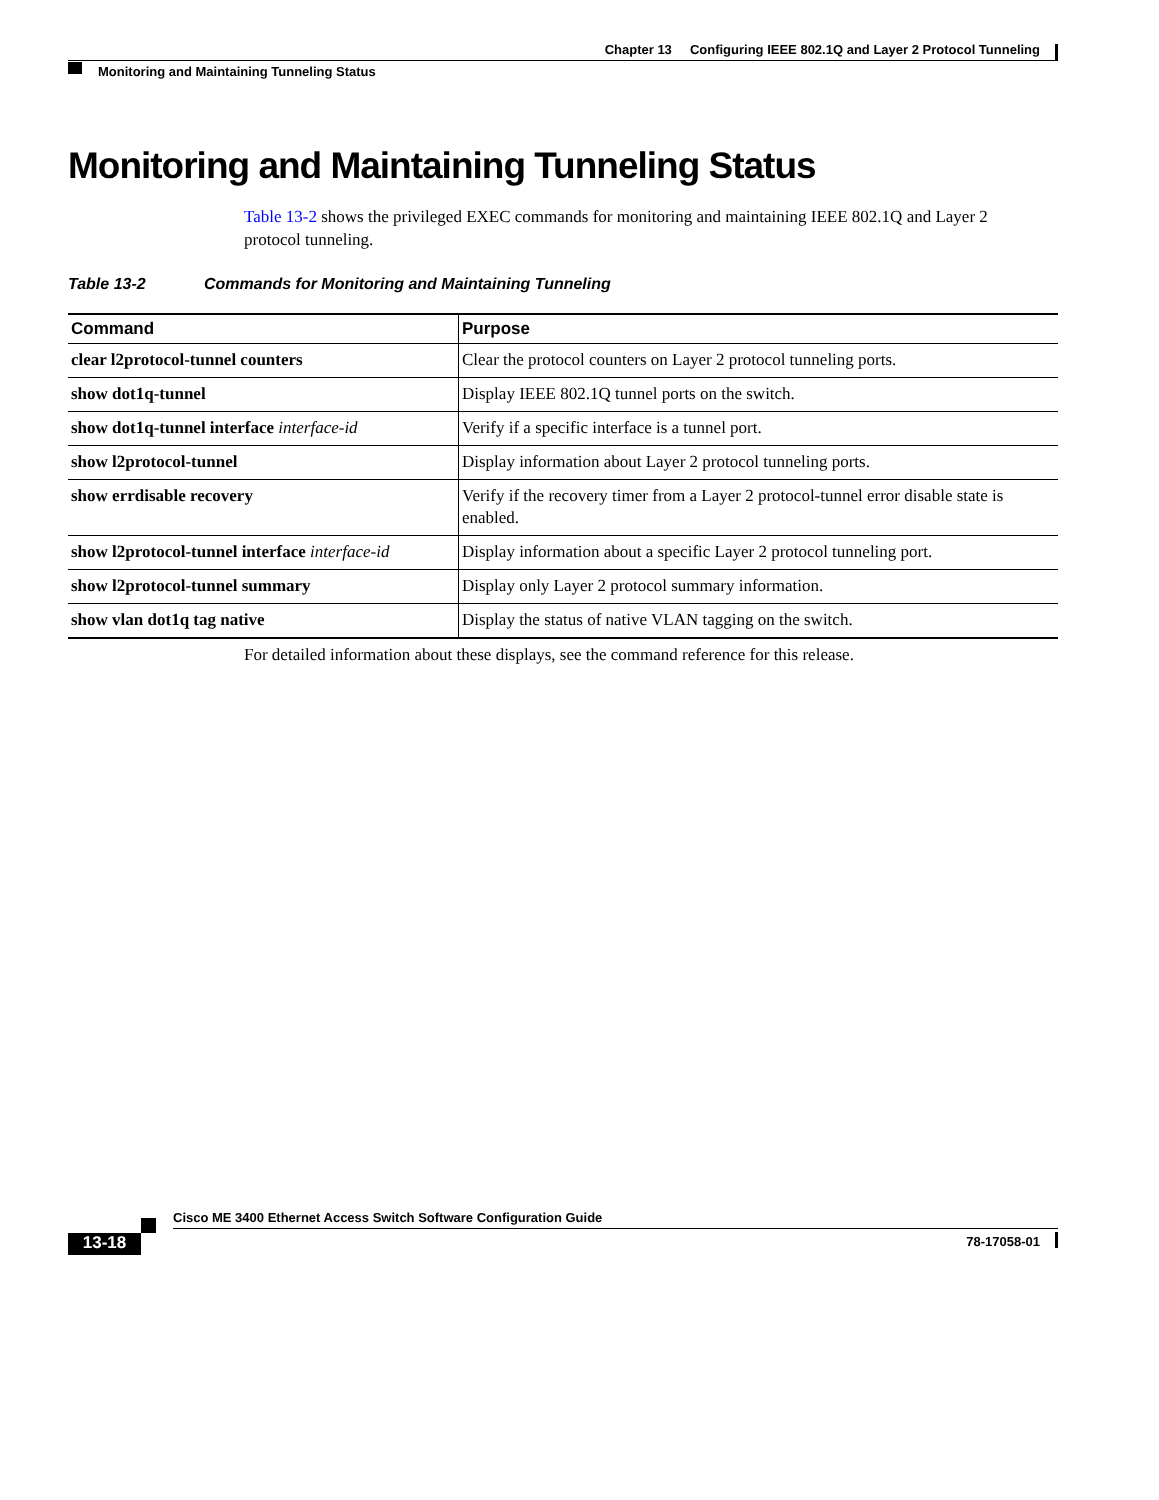Chapter 13 Configuring IEEE 802.1Q and Layer 2 Protocol Tunneling
Monitoring and Maintaining Tunneling Status
Monitoring and Maintaining Tunneling Status
Table 13-2 shows the privileged EXEC commands for monitoring and maintaining IEEE 802.1Q and Layer 2 protocol tunneling.
Table 13-2 Commands for Monitoring and Maintaining Tunneling
| Command | Purpose |
| --- | --- |
| clear l2protocol-tunnel counters | Clear the protocol counters on Layer 2 protocol tunneling ports. |
| show dot1q-tunnel | Display IEEE 802.1Q tunnel ports on the switch. |
| show dot1q-tunnel interface interface-id | Verify if a specific interface is a tunnel port. |
| show l2protocol-tunnel | Display information about Layer 2 protocol tunneling ports. |
| show errdisable recovery | Verify if the recovery timer from a Layer 2 protocol-tunnel error disable state is enabled. |
| show l2protocol-tunnel interface interface-id | Display information about a specific Layer 2 protocol tunneling port. |
| show l2protocol-tunnel summary | Display only Layer 2 protocol summary information. |
| show vlan dot1q tag native | Display the status of native VLAN tagging on the switch. |
For detailed information about these displays, see the command reference for this release.
Cisco ME 3400 Ethernet Access Switch Software Configuration Guide
78-17058-01
13-18